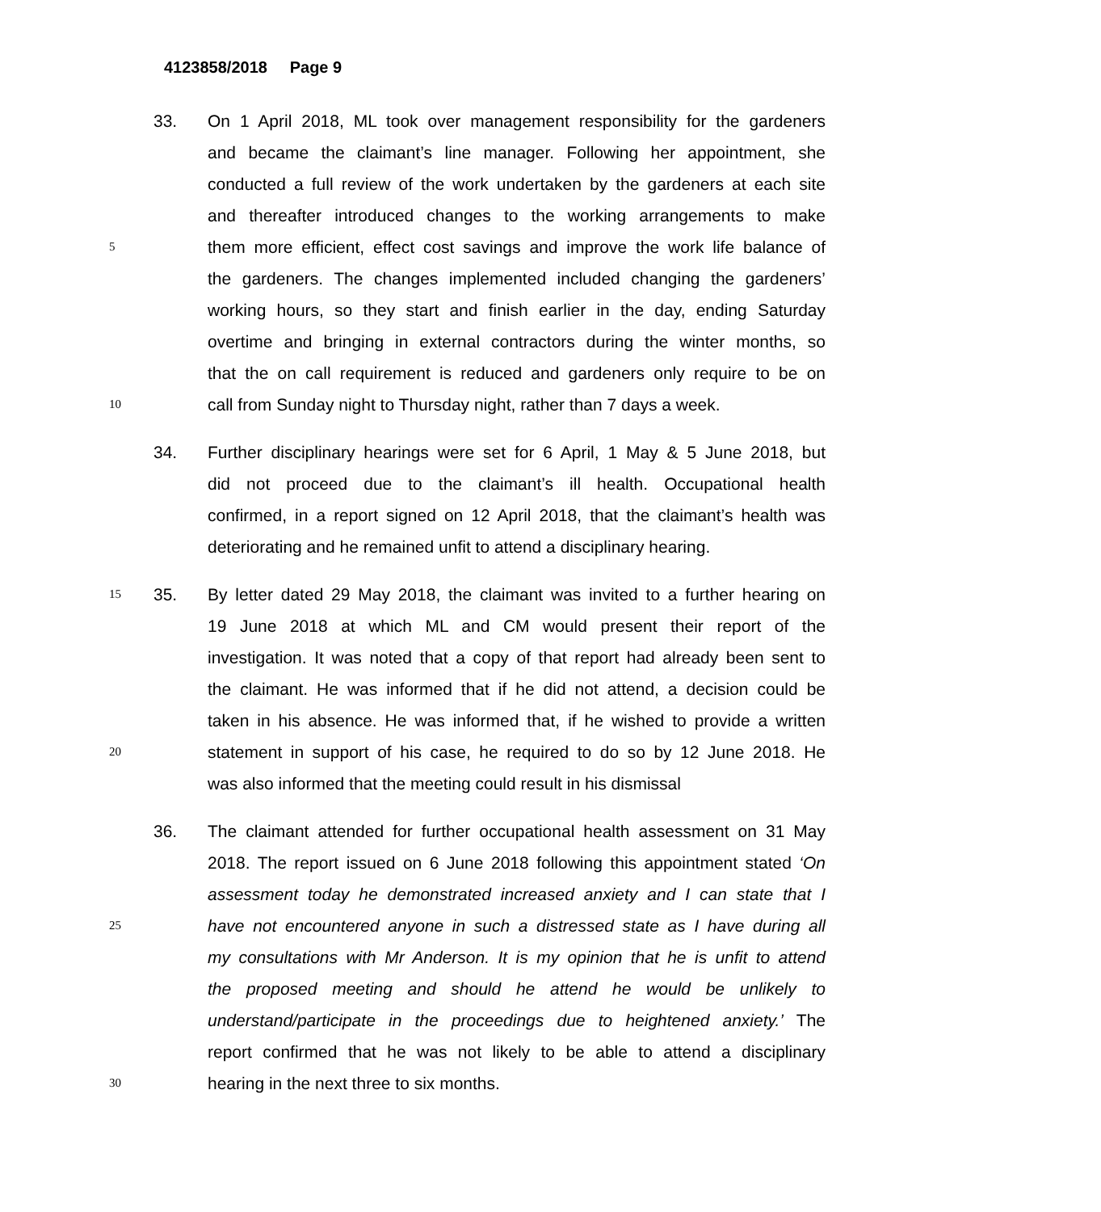4123858/2018 Page 9
33. On 1 April 2018, ML took over management responsibility for the gardeners
and became the claimant’s line manager. Following her appointment, she
conducted a full review of the work undertaken by the gardeners at each site
and thereafter introduced changes to the working arrangements to make
5 them more efficient, effect cost savings and improve the work life balance of
the gardeners. The changes implemented included changing the gardeners’
working hours, so they start and finish earlier in the day, ending Saturday
overtime and bringing in external contractors during the winter months, so
that the on call requirement is reduced and gardeners only require to be on
10 call from Sunday night to Thursday night, rather than 7 days a week.
34. Further disciplinary hearings were set for 6 April, 1 May & 5 June 2018, but
did not proceed due to the claimant’s ill health. Occupational health
confirmed, in a report signed on 12 April 2018, that the claimant’s health was
deteriorating and he remained unfit to attend a disciplinary hearing.
15 35. By letter dated 29 May 2018, the claimant was invited to a further hearing on
19 June 2018 at which ML and CM would present their report of the
investigation. It was noted that a copy of that report had already been sent to
the claimant. He was informed that if he did not attend, a decision could be
taken in his absence. He was informed that, if he wished to provide a written
20 statement in support of his case, he required to do so by 12 June 2018. He
was also informed that the meeting could result in his dismissal
36. The claimant attended for further occupational health assessment on 31 May
2018. The report issued on 6 June 2018 following this appointment stated ‘On
assessment today he demonstrated increased anxiety and I can state that I
25 have not encountered anyone in such a distressed state as I have during all
my consultations with Mr Anderson. It is my opinion that he is unfit to attend
the proposed meeting and should he attend he would be unlikely to
understand/participate in the proceedings due to heightened anxiety.’ The
report confirmed that he was not likely to be able to attend a disciplinary
30 hearing in the next three to six months.